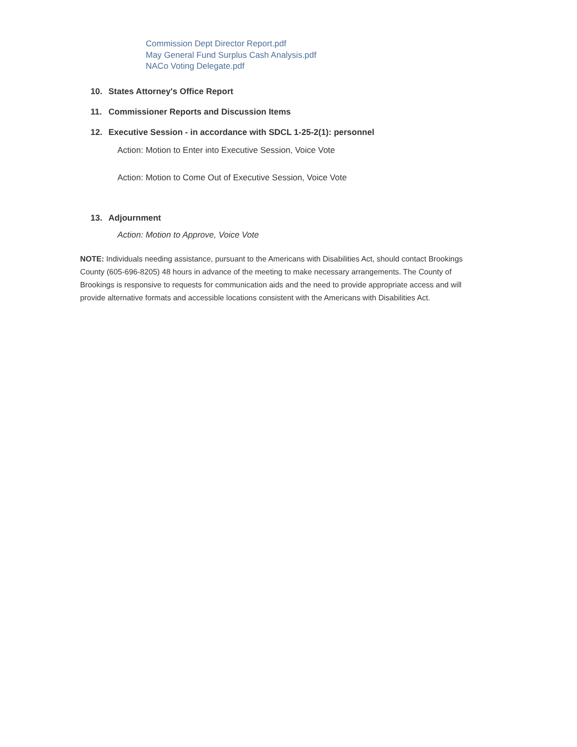Commission Dept Director Report.pdf
May General Fund Surplus Cash Analysis.pdf
NACo Voting Delegate.pdf
10. States Attorney's Office Report
11. Commissioner Reports and Discussion Items
12. Executive Session - in accordance with SDCL 1-25-2(1): personnel
Action: Motion to Enter into Executive Session, Voice Vote
Action: Motion to Come Out of Executive Session, Voice Vote
13. Adjournment
Action: Motion to Approve, Voice Vote
NOTE: Individuals needing assistance, pursuant to the Americans with Disabilities Act, should contact Brookings County (605-696-8205) 48 hours in advance of the meeting to make necessary arrangements. The County of Brookings is responsive to requests for communication aids and the need to provide appropriate access and will provide alternative formats and accessible locations consistent with the Americans with Disabilities Act.